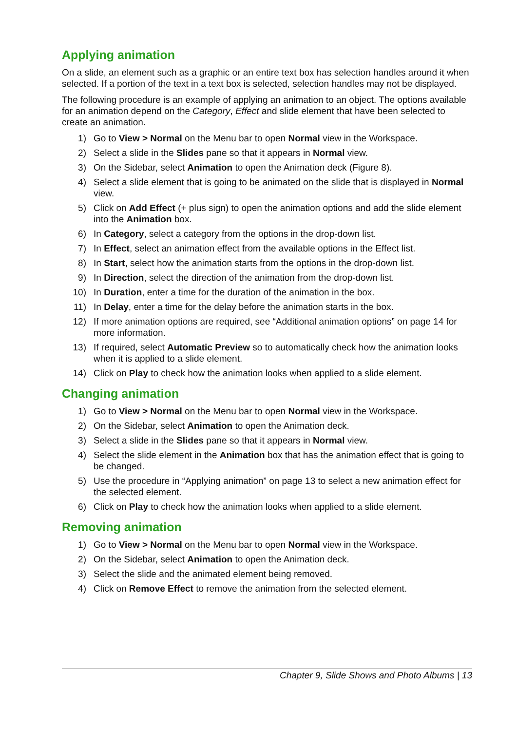Applying animation
On a slide, an element such as a graphic or an entire text box has selection handles around it when selected. If a portion of the text in a text box is selected, selection handles may not be displayed.
The following procedure is an example of applying an animation to an object. The options available for an animation depend on the Category, Effect and slide element that have been selected to create an animation.
1) Go to View > Normal on the Menu bar to open Normal view in the Workspace.
2) Select a slide in the Slides pane so that it appears in Normal view.
3) On the Sidebar, select Animation to open the Animation deck (Figure 8).
4) Select a slide element that is going to be animated on the slide that is displayed in Normal view.
5) Click on Add Effect (+ plus sign) to open the animation options and add the slide element into the Animation box.
6) In Category, select a category from the options in the drop-down list.
7) In Effect, select an animation effect from the available options in the Effect list.
8) In Start, select how the animation starts from the options in the drop-down list.
9) In Direction, select the direction of the animation from the drop-down list.
10) In Duration, enter a time for the duration of the animation in the box.
11) In Delay, enter a time for the delay before the animation starts in the box.
12) If more animation options are required, see “Additional animation options” on page 14 for more information.
13) If required, select Automatic Preview so to automatically check how the animation looks when it is applied to a slide element.
14) Click on Play to check how the animation looks when applied to a slide element.
Changing animation
1) Go to View > Normal on the Menu bar to open Normal view in the Workspace.
2) On the Sidebar, select Animation to open the Animation deck.
3) Select a slide in the Slides pane so that it appears in Normal view.
4) Select the slide element in the Animation box that has the animation effect that is going to be changed.
5) Use the procedure in “Applying animation” on page 13 to select a new animation effect for the selected element.
6) Click on Play to check how the animation looks when applied to a slide element.
Removing animation
1) Go to View > Normal on the Menu bar to open Normal view in the Workspace.
2) On the Sidebar, select Animation to open the Animation deck.
3) Select the slide and the animated element being removed.
4) Click on Remove Effect to remove the animation from the selected element.
Chapter 9, Slide Shows and Photo Albums | 13